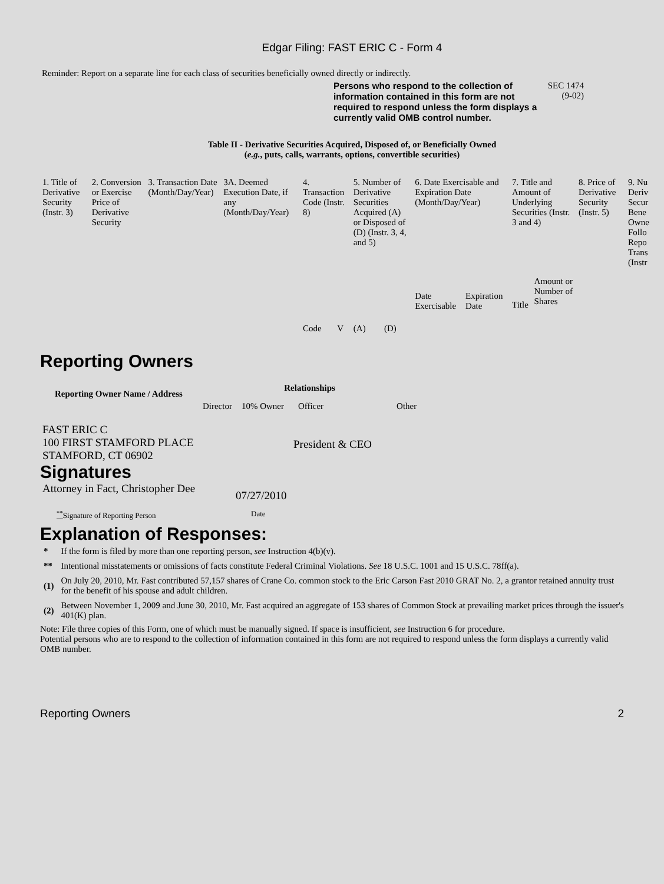Edgar Filing: FAST ERIC C - Form 4
Reminder: Report on a separate line for each class of securities beneficially owned directly or indirectly.
Persons who respond to the collection of information contained in this form are not required to respond unless the form displays a currently valid OMB control number.
SEC 1474
(9-02)
Table II - Derivative Securities Acquired, Disposed of, or Beneficially Owned
(e.g., puts, calls, warrants, options, convertible securities)
| 1. Title of Derivative Security (Instr. 3) | 2. Conversion or Exercise Price of Derivative Security | 3. Transaction Date (Month/Day/Year) | 3A. Deemed Execution Date, if any (Month/Day/Year) | 4. Transaction Code (Instr. 8) | | 5. Number of Derivative Securities Acquired (A) or Disposed of (D) (Instr. 3, 4, and 5) | | 6. Date Exercisable and Expiration Date (Month/Day/Year) | | 7. Title and Amount of Underlying Securities (Instr. 3 and 4) | | 8. Price of Derivative Security (Instr. 5) | 9. Nu Deriv Secur Bene Owne Follo Repo Trans (Instr |
| | | | | Code | V | (A) | (D) | Date Exercisable | Expiration Date | Title | Amount or Number of Shares | | |
Reporting Owners
| Reporting Owner Name / Address | Relationships | | | |
| --- | --- | --- | --- | --- |
| | Director | 10% Owner | Officer | Other |
| FAST ERIC C 100 FIRST STAMFORD PLACE STAMFORD, CT 06902 | | | President & CEO | |
Signatures
| Attorney in Fact, Christopher Dee | 07/27/2010 |
| <sup>**</sup> Signature of Reporting Person | Date |
Explanation of Responses:
| * | If the form is filed by more than one reporting person, see Instruction 4(b)(v). |
| ** | Intentional misstatements or omissions of facts constitute Federal Criminal Violations. See 18 U.S.C. 1001 and 15 U.S.C. 78ff(a). |
| (1) | On July 20, 2010, Mr. Fast contributed 57,157 shares of Crane Co. common stock to the Eric Carson Fast 2010 GRAT No. 2, a grantor retained annuity trust for the benefit of his spouse and adult children. |
| (2) | Between November 1, 2009 and June 30, 2010, Mr. Fast acquired an aggregate of 153 shares of Common Stock at prevailing market prices through the issuer's 401(K) plan. |
Note: File three copies of this Form, one of which must be manually signed. If space is insufficient, see Instruction 6 for procedure.
Potential persons who are to respond to the collection of information contained in this form are not required to respond unless the form displays a currently valid OMB number.
Reporting Owners 2